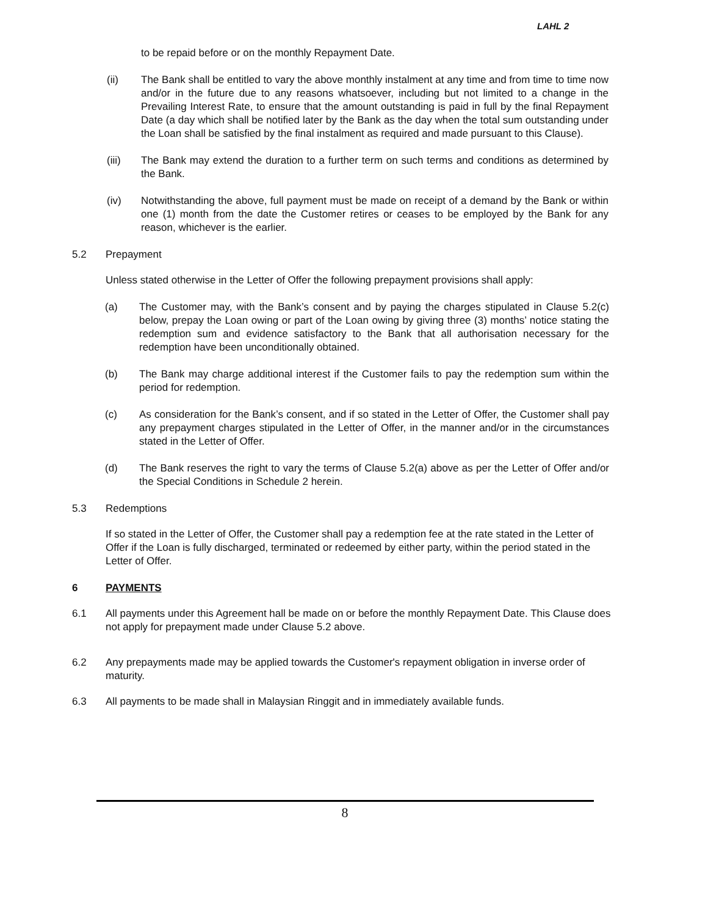LAHL 2
to be repaid before or on the monthly Repayment Date.
(ii) The Bank shall be entitled to vary the above monthly instalment at any time and from time to time now and/or in the future due to any reasons whatsoever, including but not limited to a change in the Prevailing Interest Rate, to ensure that the amount outstanding is paid in full by the final Repayment Date (a day which shall be notified later by the Bank as the day when the total sum outstanding under the Loan shall be satisfied by the final instalment as required and made pursuant to this Clause).
(iii) The Bank may extend the duration to a further term on such terms and conditions as determined by the Bank.
(iv) Notwithstanding the above, full payment must be made on receipt of a demand by the Bank or within one (1) month from the date the Customer retires or ceases to be employed by the Bank for any reason, whichever is the earlier.
5.2 Prepayment
Unless stated otherwise in the Letter of Offer the following prepayment provisions shall apply:
(a) The Customer may, with the Bank’s consent and by paying the charges stipulated in Clause 5.2(c) below, prepay the Loan owing or part of the Loan owing by giving three (3) months’ notice stating the redemption sum and evidence satisfactory to the Bank that all authorisation necessary for the redemption have been unconditionally obtained.
(b) The Bank may charge additional interest if the Customer fails to pay the redemption sum within the period for redemption.
(c) As consideration for the Bank’s consent, and if so stated in the Letter of Offer, the Customer shall pay any prepayment charges stipulated in the Letter of Offer, in the manner and/or in the circumstances stated in the Letter of Offer.
(d) The Bank reserves the right to vary the terms of Clause 5.2(a) above as per the Letter of Offer and/or the Special Conditions in Schedule 2 herein.
5.3 Redemptions
If so stated in the Letter of Offer, the Customer shall pay a redemption fee at the rate stated in the Letter of Offer if the Loan is fully discharged, terminated or redeemed by either party, within the period stated in the Letter of Offer.
6 PAYMENTS
6.1 All payments under this Agreement hall be made on or before the monthly Repayment Date. This Clause does not apply for prepayment made under Clause 5.2 above.
6.2 Any prepayments made may be applied towards the Customer's repayment obligation in inverse order of maturity.
6.3 All payments to be made shall in Malaysian Ringgit and in immediately available funds.
8